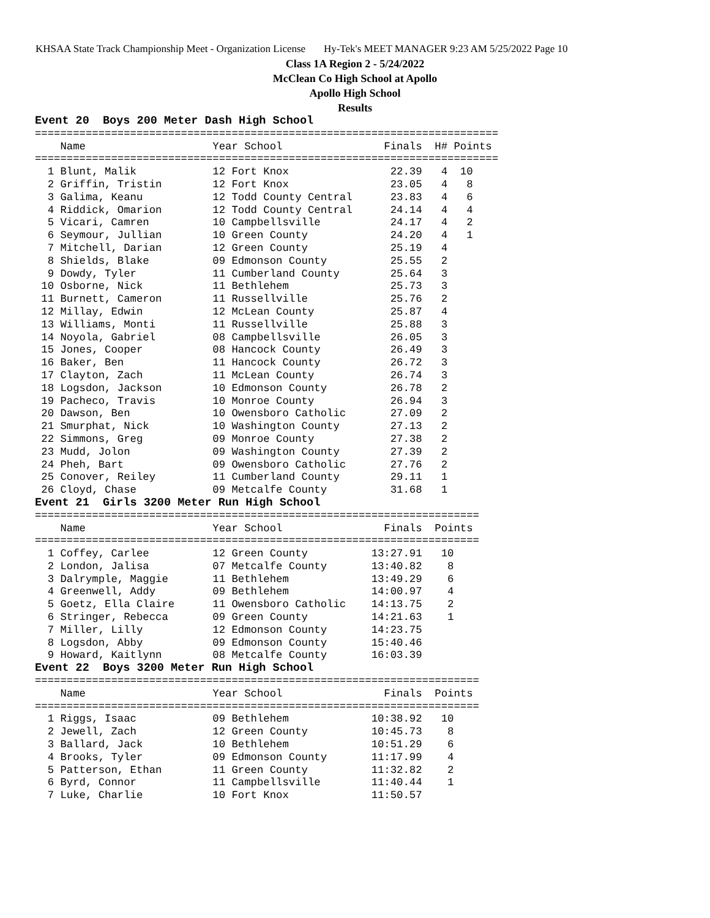KHSAA State Track Championship Meet - Organization License Hy-Tek's MEET MANAGER 9:23 AM 5/25/2022 Page 10
Class 1A Region 2 - 5/24/2022
McClean Co High School at Apollo
Apollo High School
Results
Event 20  Boys 200 Meter Dash High School
=========================================================================
    Name                    Year School                Finals  H# Points
=========================================================================
  1 Blunt, Malik            12 Fort Knox                22.39   4  10
  2 Griffin, Tristin        12 Fort Knox                23.05   4   8
  3 Galima, Keanu           12 Todd County Central      23.83   4   6
  4 Riddick, Omarion        12 Todd County Central      24.14   4   4
  5 Vicari, Camren          10 Campbellsville           24.17   4   2
  6 Seymour, Jullian        10 Green County             24.20   4   1
  7 Mitchell, Darian        12 Green County             25.19   4
  8 Shields, Blake          09 Edmonson County          25.55   2
  9 Dowdy, Tyler            11 Cumberland County        25.64   3
 10 Osborne, Nick           11 Bethlehem                25.73   3
 11 Burnett, Cameron        11 Russellville             25.76   2
 12 Millay, Edwin           12 McLean County            25.87   4
 13 Williams, Monti         11 Russellville             25.88   3
 14 Noyola, Gabriel         08 Campbellsville           26.05   3
 15 Jones, Cooper           08 Hancock County           26.49   3
 16 Baker, Ben              11 Hancock County           26.72   3
 17 Clayton, Zach           11 McLean County            26.74   3
 18 Logsdon, Jackson        10 Edmonson County          26.78   2
 19 Pacheco, Travis         10 Monroe County            26.94   3
 20 Dawson, Ben             10 Owensboro Catholic       27.09   2
 21 Smurphat, Nick          10 Washington County        27.13   2
 22 Simmons, Greg           09 Monroe County            27.38   2
 23 Mudd, Jolon             09 Washington County        27.39   2
 24 Pheh, Bart              09 Owensboro Catholic       27.76   2
 25 Conover, Reiley         11 Cumberland County        29.11   1
 26 Cloyd, Chase            09 Metcalfe County          31.68   1
Event 21  Girls 3200 Meter Run High School
======================================================================
    Name                    Year School                Finals  Points
======================================================================
  1 Coffey, Carlee          12 Green County          13:27.91   10
  2 London, Jalisa          07 Metcalfe County       13:40.82    8
  3 Dalrymple, Maggie       11 Bethlehem             13:49.29    6
  4 Greenwell, Addy         09 Bethlehem             14:00.97    4
  5 Goetz, Ella Claire      11 Owensboro Catholic    14:13.75    2
  6 Stringer, Rebecca       09 Green County          14:21.63    1
  7 Miller, Lilly           12 Edmonson County       14:23.75
  8 Logsdon, Abby           09 Edmonson County       15:40.46
  9 Howard, Kaitlynn        08 Metcalfe County       16:03.39
Event 22  Boys 3200 Meter Run High School
======================================================================
    Name                    Year School                Finals  Points
======================================================================
  1 Riggs, Isaac            09 Bethlehem             10:38.92   10
  2 Jewell, Zach            12 Green County          10:45.73    8
  3 Ballard, Jack           10 Bethlehem             10:51.29    6
  4 Brooks, Tyler           09 Edmonson County       11:17.99    4
  5 Patterson, Ethan        11 Green County          11:32.82    2
  6 Byrd, Connor            11 Campbellsville        11:40.44    1
  7 Luke, Charlie           10 Fort Knox             11:50.57